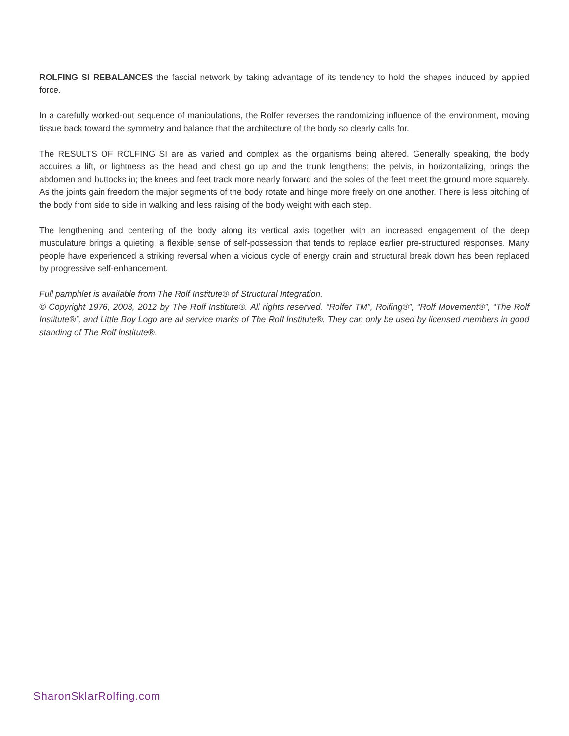ROLFING SI REBALANCES the fascial network by taking advantage of its tendency to hold the shapes induced by applied force.
In a carefully worked-out sequence of manipulations, the Rolfer reverses the randomizing influence of the environment, moving tissue back toward the symmetry and balance that the architecture of the body so clearly calls for.
The RESULTS OF ROLFING SI are as varied and complex as the organisms being altered. Generally speaking, the body acquires a lift, or lightness as the head and chest go up and the trunk lengthens; the pelvis, in horizontalizing, brings the abdomen and buttocks in; the knees and feet track more nearly forward and the soles of the feet meet the ground more squarely. As the joints gain freedom the major segments of the body rotate and hinge more freely on one another. There is less pitching of the body from side to side in walking and less raising of the body weight with each step.
The lengthening and centering of the body along its vertical axis together with an increased engagement of the deep musculature brings a quieting, a flexible sense of self-possession that tends to replace earlier pre-structured responses. Many people have experienced a striking reversal when a vicious cycle of energy drain and structural break down has been replaced by progressive self-enhancement.
Full pamphlet is available from The Rolf Institute® of Structural Integration.
© Copyright 1976, 2003, 2012 by The Rolf Institute®. All rights reserved. “Rolfer TM”, Rolfing®”, “Rolf Movement®”, “The Rolf Institute®”, and Little Boy Logo are all service marks of The Rolf Institute®. They can only be used by licensed members in good standing of The Rolf lnstitute®.
SharonSklarRolfing.com